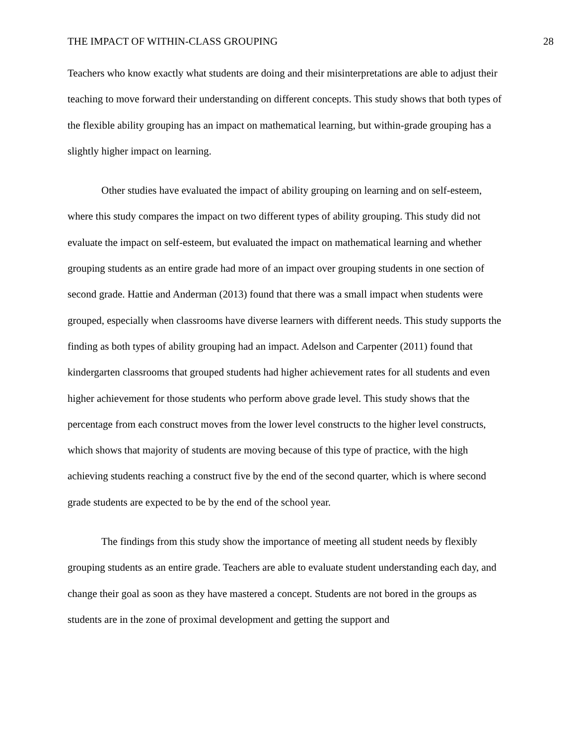THE IMPACT OF WITHIN-CLASS GROUPING 28
Teachers who know exactly what students are doing and their misinterpretations are able to adjust their teaching to move forward their understanding on different concepts. This study shows that both types of the flexible ability grouping has an impact on mathematical learning, but within-grade grouping has a slightly higher impact on learning.
Other studies have evaluated the impact of ability grouping on learning and on self-esteem, where this study compares the impact on two different types of ability grouping. This study did not evaluate the impact on self-esteem, but evaluated the impact on mathematical learning and whether grouping students as an entire grade had more of an impact over grouping students in one section of second grade. Hattie and Anderman (2013) found that there was a small impact when students were grouped, especially when classrooms have diverse learners with different needs. This study supports the finding as both types of ability grouping had an impact. Adelson and Carpenter (2011) found that kindergarten classrooms that grouped students had higher achievement rates for all students and even higher achievement for those students who perform above grade level. This study shows that the percentage from each construct moves from the lower level constructs to the higher level constructs, which shows that majority of students are moving because of this type of practice, with the high achieving students reaching a construct five by the end of the second quarter, which is where second grade students are expected to be by the end of the school year.
The findings from this study show the importance of meeting all student needs by flexibly grouping students as an entire grade. Teachers are able to evaluate student understanding each day, and change their goal as soon as they have mastered a concept. Students are not bored in the groups as students are in the zone of proximal development and getting the support and